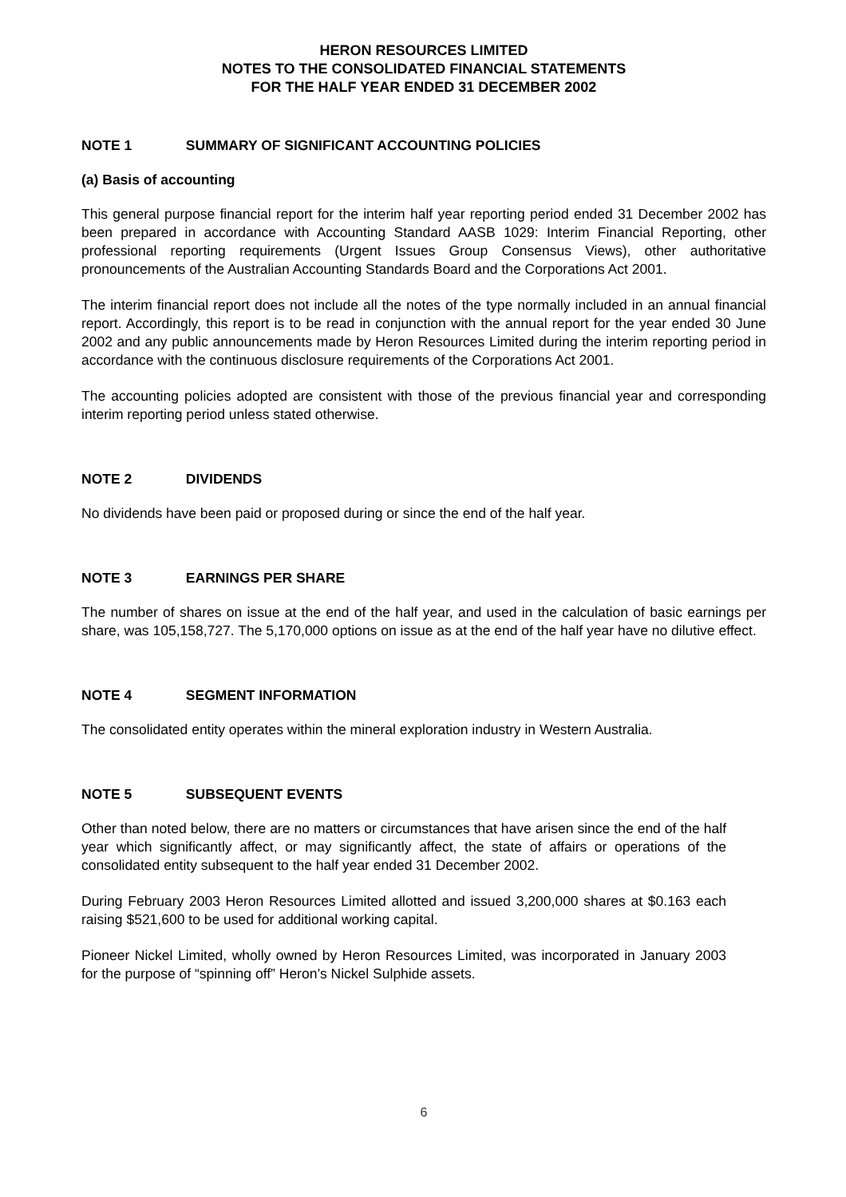HERON RESOURCES LIMITED
NOTES TO THE CONSOLIDATED FINANCIAL STATEMENTS
FOR THE HALF YEAR ENDED 31 DECEMBER 2002
NOTE 1 SUMMARY OF SIGNIFICANT ACCOUNTING POLICIES
(a) Basis of accounting
This general purpose financial report for the interim half year reporting period ended 31 December 2002 has been prepared in accordance with Accounting Standard AASB 1029: Interim Financial Reporting, other professional reporting requirements (Urgent Issues Group Consensus Views), other authoritative pronouncements of the Australian Accounting Standards Board and the Corporations Act 2001.
The interim financial report does not include all the notes of the type normally included in an annual financial report. Accordingly, this report is to be read in conjunction with the annual report for the year ended 30 June 2002 and any public announcements made by Heron Resources Limited during the interim reporting period in accordance with the continuous disclosure requirements of the Corporations Act 2001.
The accounting policies adopted are consistent with those of the previous financial year and corresponding interim reporting period unless stated otherwise.
NOTE 2 DIVIDENDS
No dividends have been paid or proposed during or since the end of the half year.
NOTE 3 EARNINGS PER SHARE
The number of shares on issue at the end of the half year, and used in the calculation of basic earnings per share, was 105,158,727. The 5,170,000 options on issue as at the end of the half year have no dilutive effect.
NOTE 4 SEGMENT INFORMATION
The consolidated entity operates within the mineral exploration industry in Western Australia.
NOTE 5 SUBSEQUENT EVENTS
Other than noted below, there are no matters or circumstances that have arisen since the end of the half year which significantly affect, or may significantly affect, the state of affairs or operations of the consolidated entity subsequent to the half year ended 31 December 2002.
During February 2003 Heron Resources Limited allotted and issued 3,200,000 shares at $0.163 each raising $521,600 to be used for additional working capital.
Pioneer Nickel Limited, wholly owned by Heron Resources Limited, was incorporated in January 2003 for the purpose of “spinning off” Heron’s Nickel Sulphide assets.
6